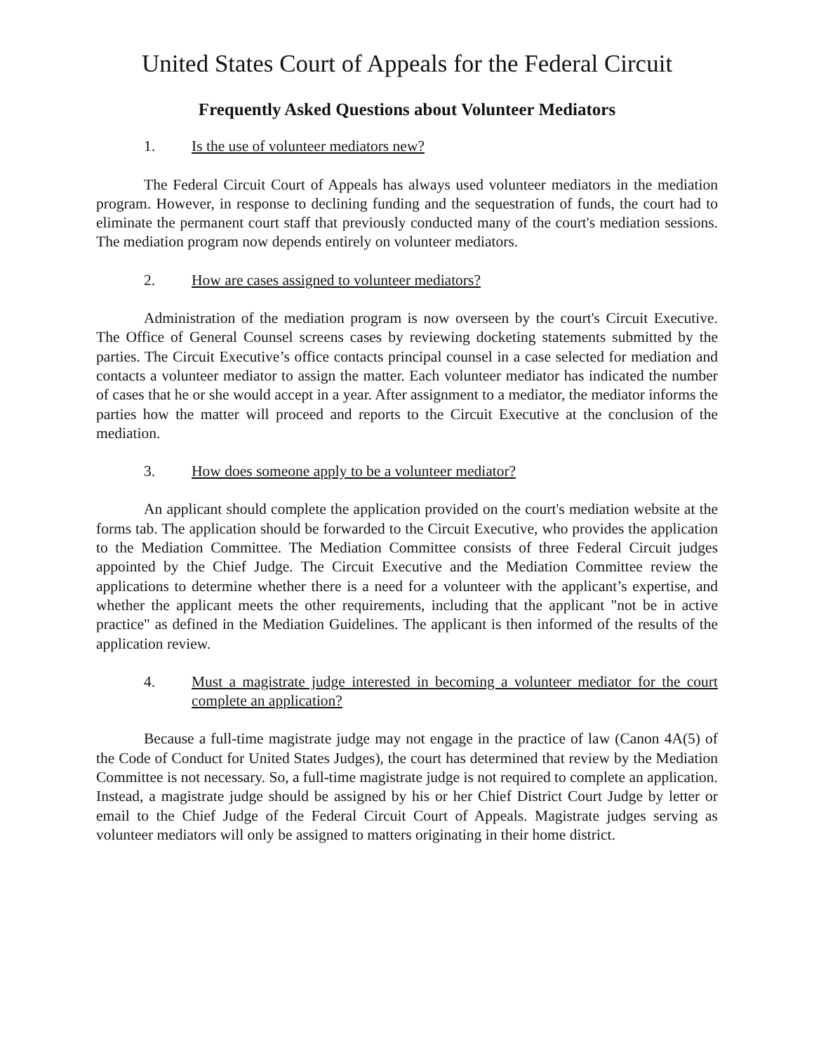United States Court of Appeals for the Federal Circuit
Frequently Asked Questions about Volunteer Mediators
1. Is the use of volunteer mediators new?
The Federal Circuit Court of Appeals has always used volunteer mediators in the mediation program. However, in response to declining funding and the sequestration of funds, the court had to eliminate the permanent court staff that previously conducted many of the court's mediation sessions. The mediation program now depends entirely on volunteer mediators.
2. How are cases assigned to volunteer mediators?
Administration of the mediation program is now overseen by the court's Circuit Executive. The Office of General Counsel screens cases by reviewing docketing statements submitted by the parties. The Circuit Executive’s office contacts principal counsel in a case selected for mediation and contacts a volunteer mediator to assign the matter. Each volunteer mediator has indicated the number of cases that he or she would accept in a year. After assignment to a mediator, the mediator informs the parties how the matter will proceed and reports to the Circuit Executive at the conclusion of the mediation.
3. How does someone apply to be a volunteer mediator?
An applicant should complete the application provided on the court's mediation website at the forms tab. The application should be forwarded to the Circuit Executive, who provides the application to the Mediation Committee. The Mediation Committee consists of three Federal Circuit judges appointed by the Chief Judge. The Circuit Executive and the Mediation Committee review the applications to determine whether there is a need for a volunteer with the applicant’s expertise, and whether the applicant meets the other requirements, including that the applicant "not be in active practice" as defined in the Mediation Guidelines. The applicant is then informed of the results of the application review.
4. Must a magistrate judge interested in becoming a volunteer mediator for the court complete an application?
Because a full-time magistrate judge may not engage in the practice of law (Canon 4A(5) of the Code of Conduct for United States Judges), the court has determined that review by the Mediation Committee is not necessary. So, a full-time magistrate judge is not required to complete an application. Instead, a magistrate judge should be assigned by his or her Chief District Court Judge by letter or email to the Chief Judge of the Federal Circuit Court of Appeals. Magistrate judges serving as volunteer mediators will only be assigned to matters originating in their home district.